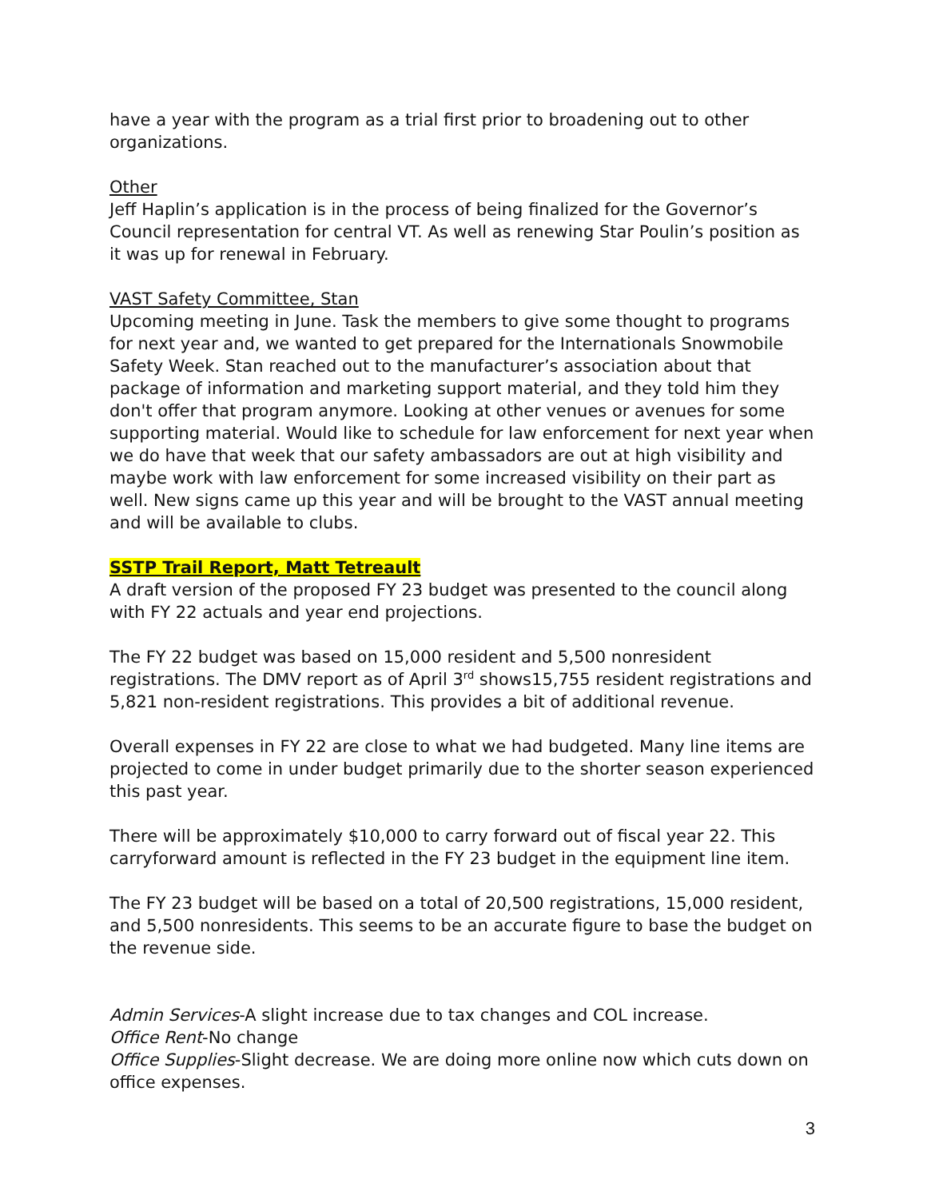have a year with the program as a trial first prior to broadening out to other organizations.
Other
Jeff Haplin’s application is in the process of being finalized for the Governor’s Council representation for central VT. As well as renewing Star Poulin’s position as it was up for renewal in February.
VAST Safety Committee, Stan
Upcoming meeting in June. Task the members to give some thought to programs for next year and, we wanted to get prepared for the Internationals Snowmobile Safety Week. Stan reached out to the manufacturer’s association about that package of information and marketing support material, and they told him they don't offer that program anymore. Looking at other venues or avenues for some supporting material. Would like to schedule for law enforcement for next year when we do have that week that our safety ambassadors are out at high visibility and maybe work with law enforcement for some increased visibility on their part as well. New signs came up this year and will be brought to the VAST annual meeting and will be available to clubs.
SSTP Trail Report, Matt Tetreault
A draft version of the proposed FY 23 budget was presented to the council along with FY 22 actuals and year end projections.
The FY 22 budget was based on 15,000 resident and 5,500 nonresident registrations. The DMV report as of April 3<sup>rd</sup> shows15,755 resident registrations and 5,821 non-resident registrations. This provides a bit of additional revenue.
Overall expenses in FY 22 are close to what we had budgeted. Many line items are projected to come in under budget primarily due to the shorter season experienced this past year.
There will be approximately $10,000 to carry forward out of fiscal year 22. This carryforward amount is reflected in the FY 23 budget in the equipment line item.
The FY 23 budget will be based on a total of 20,500 registrations, 15,000 resident, and 5,500 nonresidents. This seems to be an accurate figure to base the budget on the revenue side.
Admin Services-A slight increase due to tax changes and COL increase.
Office Rent-No change
Office Supplies-Slight decrease. We are doing more online now which cuts down on office expenses.
3